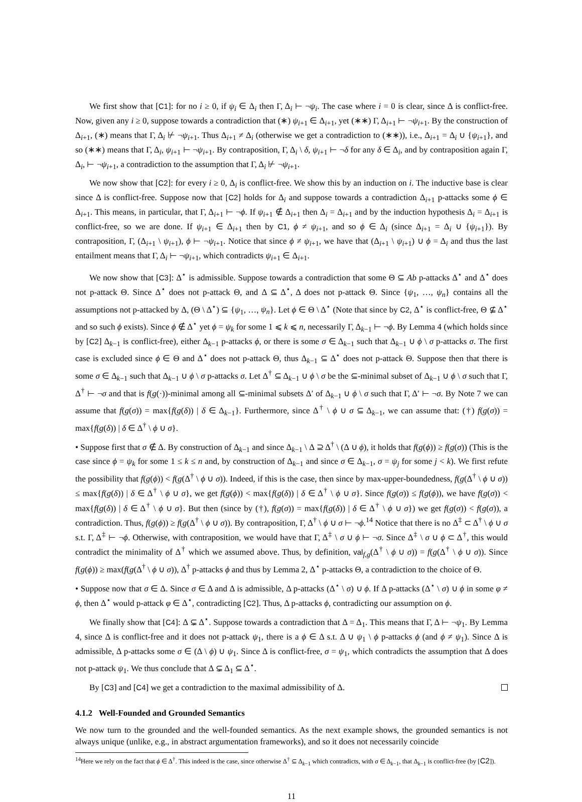We first show that [C1]: for no i ≥ 0, if ψ<sub>i</sub> ∈ Δ<sub>i</sub> then Γ, Δ<sub>i</sub> ⊢ ¬ψ<sub>i</sub>. The case where i = 0 is clear, since Δ is conflict-free. Now, given any i ≥ 0, suppose towards a contradiction that (∗) ψ<sub>i+1</sub> ∈ Δ<sub>i+1</sub>, yet (∗∗) Γ, Δ<sub>i+1</sub> ⊢ ¬ψ<sub>i+1</sub>. By the construction of Δ<sub>i+1</sub>, (∗) means that Γ, Δ<sub>i</sub> ⊬ ¬ψ<sub>i+1</sub>. Thus Δ<sub>i+1</sub> ≠ Δ<sub>i</sub> (otherwise we get a contradiction to (∗∗)), i.e., Δ<sub>i+1</sub> = Δ<sub>i</sub> ∪ {ψ<sub>i+1</sub>}, and so (∗∗) means that Γ, Δ<sub>i</sub>, ψ<sub>i+1</sub> ⊢ ¬ψ<sub>i+1</sub>. By contraposition, Γ, Δ<sub>i</sub> \ δ, ψ<sub>i+1</sub> ⊢ ¬δ for any δ ∈ Δ<sub>i</sub>, and by contraposition again Γ, Δ<sub>i</sub>, ⊢ ¬ψ<sub>i+1</sub>, a contradiction to the assumption that Γ, Δ<sub>i</sub> ⊬ ¬ψ<sub>i+1</sub>.
We now show that [C2]: for every i ≥ 0, Δ<sub>i</sub> is conflict-free. We show this by an induction on i. The inductive base is clear since Δ is conflict-free. Suppose now that [C2] holds for Δ<sub>i</sub> and suppose towards a contradiction Δ<sub>i+1</sub> p-attacks some ϕ ∈ Δ<sub>i+1</sub>. This means, in particular, that Γ, Δ<sub>i+1</sub> ⊢ ¬ϕ. If ψ<sub>i+1</sub> ∉ Δ<sub>i+1</sub> then Δ<sub>i</sub> = Δ<sub>i+1</sub> and by the induction hypothesis Δ<sub>i</sub> = Δ<sub>i+1</sub> is conflict-free, so we are done. If ψ<sub>i+1</sub> ∈ Δ<sub>i+1</sub> then by C1, ϕ ≠ ψ<sub>i+1</sub>, and so ϕ ∈ Δ<sub>i</sub> (since Δ<sub>i+1</sub> = Δ<sub>i</sub> ∪ {ψ<sub>i+1</sub>}). By contraposition, Γ, (Δ<sub>i+1</sub> \ ψ<sub>i+1</sub>), ϕ ⊢ ¬ψ<sub>i+1</sub>. Notice that since ϕ ≠ ψ<sub>i+1</sub>, we have that (Δ<sub>i+1</sub> \ ψ<sub>i+1</sub>) ∪ ϕ = Δ<sub>i</sub> and thus the last entailment means that Γ, Δ<sub>i</sub> ⊢ ¬ψ<sub>i+1</sub>, which contradicts ψ<sub>i+1</sub> ∈ Δ<sub>i+1</sub>.
We now show that [C3]: Δ<sup>⋆</sup> is admissible. Suppose towards a contradiction that some Θ ⊆ Ab p-attacks Δ<sup>⋆</sup> and Δ<sup>⋆</sup> does not p-attack Θ. Since Δ<sup>⋆</sup> does not p-attack Θ, and Δ ⊆ Δ<sup>⋆</sup>, Δ does not p-attack Θ. Since {ψ<sub>1</sub>, …, ψ<sub>n</sub>} contains all the assumptions not p-attacked by Δ, (Θ \ Δ<sup>⋆</sup>) ⊆ {ψ<sub>1</sub>, …, ψ<sub>n</sub>}. Let ϕ ∈ Θ \ Δ<sup>⋆</sup> (Note that since by C2, Δ<sup>⋆</sup> is conflict-free, Θ ⊈ Δ<sup>⋆</sup> and so such ϕ exists). Since ϕ ∉ Δ<sup>⋆</sup> yet ϕ = ψ<sub>k</sub> for some 1 ⩽ k ⩽ n, necessarily Γ, Δ<sub>k−1</sub> ⊢ ¬ϕ. By Lemma 4 (which holds since by [C2] Δ<sub>k−1</sub> is conflict-free), either Δ<sub>k−1</sub> p-attacks ϕ, or there is some σ ∈ Δ<sub>k−1</sub> such that Δ<sub>k−1</sub> ∪ ϕ \ σ p-attacks σ. The first case is excluded since ϕ ∈ Θ and Δ<sup>⋆</sup> does not p-attack Θ, thus Δ<sub>k−1</sub> ⊆ Δ<sup>⋆</sup> does not p-attack Θ. Suppose then that there is some σ ∈ Δ<sub>k−1</sub> such that Δ<sub>k−1</sub> ∪ ϕ \ σ p-attacks σ. Let Δ<sup>†</sup> ⊆ Δ<sub>k−1</sub> ∪ ϕ \ σ be the ⊆-minimal subset of Δ<sub>k−1</sub> ∪ ϕ \ σ such that Γ, Δ<sup>†</sup> ⊢ ¬σ and that is f(g(·))-minimal among all ⊆-minimal subsets Δ′ of Δ<sub>k−1</sub> ∪ ϕ \ σ such that Γ, Δ′ ⊢ ¬σ. By Note 7 we can assume that f(g(σ)) = max{f(g(δ)) | δ ∈ Δ<sub>k−1</sub>}. Furthermore, since Δ<sup>†</sup> \ ϕ ∪ σ ⊆ Δ<sub>k−1</sub>, we can assume that: (†) f(g(σ)) = max{f(g(δ)) | δ ∈ Δ<sup>†</sup> \ ϕ ∪ σ}.
• Suppose first that σ ∉ Δ. By construction of Δ<sub>k−1</sub> and since Δ<sub>k−1</sub> \ Δ ⊇ Δ<sup>†</sup> \ (Δ ∪ ϕ), it holds that f(g(ϕ)) ≥ f(g(σ)) (This is the case since ϕ = ψ<sub>k</sub> for some 1 ≤ k ≤ n and, by construction of Δ<sub>k−1</sub> and since σ ∈ Δ<sub>k−1</sub>, σ = ψ<sub>j</sub> for some j < k). We first refute the possibility that f(g(ϕ)) < f(g(Δ<sup>†</sup> \ ϕ ∪ σ)). Indeed, if this is the case, then since by max-upper-boundedness, f(g(Δ<sup>†</sup> \ ϕ ∪ σ)) ≤ max{f(g(δ)) | δ ∈ Δ<sup>†</sup> \ ϕ ∪ σ}, we get f(g(ϕ)) < max{f(g(δ)) | δ ∈ Δ<sup>†</sup> \ ϕ ∪ σ}. Since f(g(σ)) ≤ f(g(ϕ)), we have f(g(σ)) < max{f(g(δ)) | δ ∈ Δ<sup>†</sup> \ ϕ ∪ σ}. But then (since by (†), f(g(σ)) = max{f(g(δ)) | δ ∈ Δ<sup>†</sup> \ ϕ ∪ σ}) we get f(g(σ)) < f(g(σ)), a contradiction. Thus, f(g(ϕ)) ≥ f(g(Δ<sup>†</sup> \ ϕ ∪ σ)). By contraposition, Γ, Δ<sup>†</sup> \ ϕ ∪ σ ⊢ ¬ϕ.<sup>14</sup> Notice that there is no Δ<sup>‡</sup> ⊂ Δ<sup>†</sup> \ ϕ ∪ σ s.t. Γ, Δ<sup>‡</sup> ⊢ ¬ϕ. Otherwise, with contraposition, we would have that Γ, Δ<sup>‡</sup> \ σ ∪ ϕ ⊢ ¬σ. Since Δ<sup>‡</sup> \ σ ∪ ϕ ⊂ Δ<sup>†</sup>, this would contradict the minimality of Δ<sup>†</sup> which we assumed above. Thus, by definition, val<sub>f,g</sub>(Δ<sup>†</sup> \ ϕ ∪ σ)) = f(g(Δ<sup>†</sup> \ ϕ ∪ σ)). Since f(g(ϕ)) ≥ max(f(g(Δ<sup>†</sup> \ ϕ ∪ σ)), Δ<sup>†</sup> p-attacks ϕ and thus by Lemma 2, Δ<sup>⋆</sup> p-attacks Θ, a contradiction to the choice of Θ.
• Suppose now that σ ∈ Δ. Since σ ∈ Δ and Δ is admissible, Δ p-attacks (Δ<sup>⋆</sup> \ σ) ∪ ϕ. If Δ p-attacks (Δ<sup>⋆</sup> \ σ) ∪ ϕ in some φ ≠ ϕ, then Δ<sup>⋆</sup> would p-attack φ ∈ Δ<sup>⋆</sup>, contradicting [C2]. Thus, Δ p-attacks ϕ, contradicting our assumption on ϕ.
We finally show that [C4]: Δ ⊊ Δ<sup>⋆</sup>. Suppose towards a contradiction that Δ = Δ<sub>1</sub>. This means that Γ, Δ ⊢ ¬ψ<sub>1</sub>. By Lemma 4, since Δ is conflict-free and it does not p-attack ψ<sub>1</sub>, there is a ϕ ∈ Δ s.t. Δ ∪ ψ<sub>1</sub> \ ϕ p-attacks ϕ (and ϕ ≠ ψ<sub>1</sub>). Since Δ is admissible, Δ p-attacks some σ ∈ (Δ \ ϕ) ∪ ψ<sub>1</sub>. Since Δ is conflict-free, σ = ψ<sub>1</sub>, which contradicts the assumption that Δ does not p-attack ψ<sub>1</sub>. We thus conclude that Δ ⊊ Δ<sub>1</sub> ⊆ Δ<sup>⋆</sup>.
By [C3] and [C4] we get a contradiction to the maximal admissibility of Δ.
4.1.2 Well-Founded and Grounded Semantics
We now turn to the grounded and the well-founded semantics. As the next example shows, the grounded semantics is not always unique (unlike, e.g., in abstract argumentation frameworks), and so it does not necessarily coincide
<sup>14</sup> Here we rely on the fact that ϕ ∈ Δ<sup>†</sup>. This indeed is the case, since otherwise Δ<sup>†</sup> ⊆ Δ<sub>k−1</sub> which contradicts, with σ ∈ Δ<sub>k−1</sub>, that Δ<sub>k−1</sub> is conflict-free (by [C2]).
11